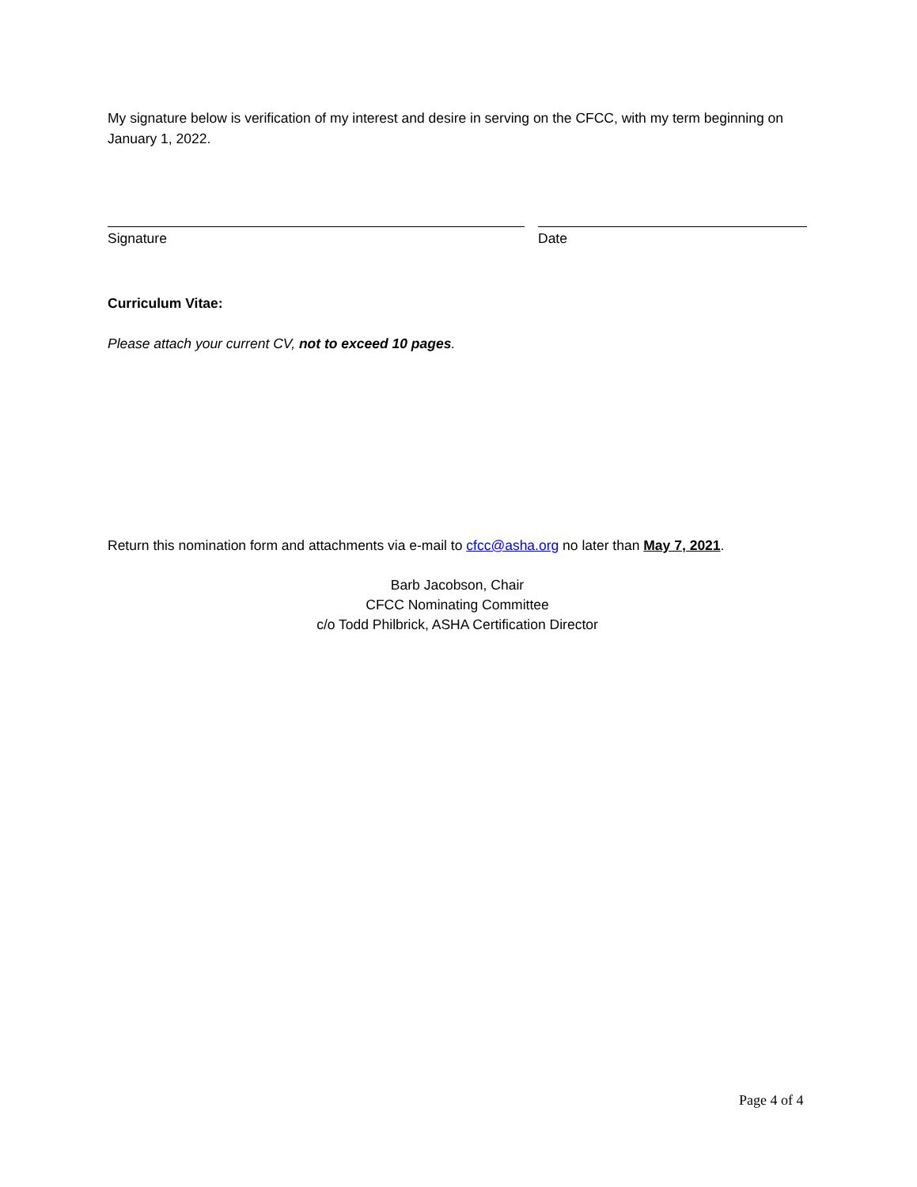My signature below is verification of my interest and desire in serving on the CFCC, with my term beginning on January 1, 2022.
Signature Date
Curriculum Vitae:
Please attach your current CV, not to exceed 10 pages.
Return this nomination form and attachments via e-mail to cfcc@asha.org no later than May 7, 2021.
Barb Jacobson, Chair
CFCC Nominating Committee
c/o Todd Philbrick, ASHA Certification Director
Page 4 of 4